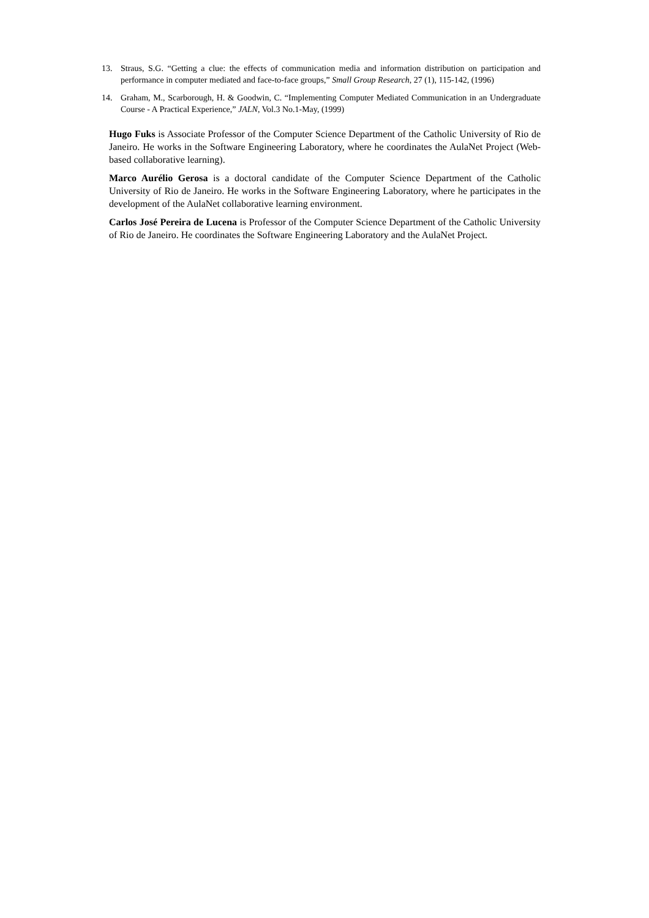13. Straus, S.G. “Getting a clue: the effects of communication media and information distribution on participation and performance in computer mediated and face-to-face groups,” Small Group Research, 27 (1), 115-142, (1996)
14. Graham, M., Scarborough, H. & Goodwin, C. “Implementing Computer Mediated Communication in an Undergraduate Course - A Practical Experience,” JALN, Vol.3 No.1-May, (1999)
Hugo Fuks is Associate Professor of the Computer Science Department of the Catholic University of Rio de Janeiro. He works in the Software Engineering Laboratory, where he coordinates the AulaNet Project (Web-based collaborative learning).
Marco Aurélio Gerosa is a doctoral candidate of the Computer Science Department of the Catholic University of Rio de Janeiro. He works in the Software Engineering Laboratory, where he participates in the development of the AulaNet collaborative learning environment.
Carlos José Pereira de Lucena is Professor of the Computer Science Department of the Catholic University of Rio de Janeiro. He coordinates the Software Engineering Laboratory and the AulaNet Project.